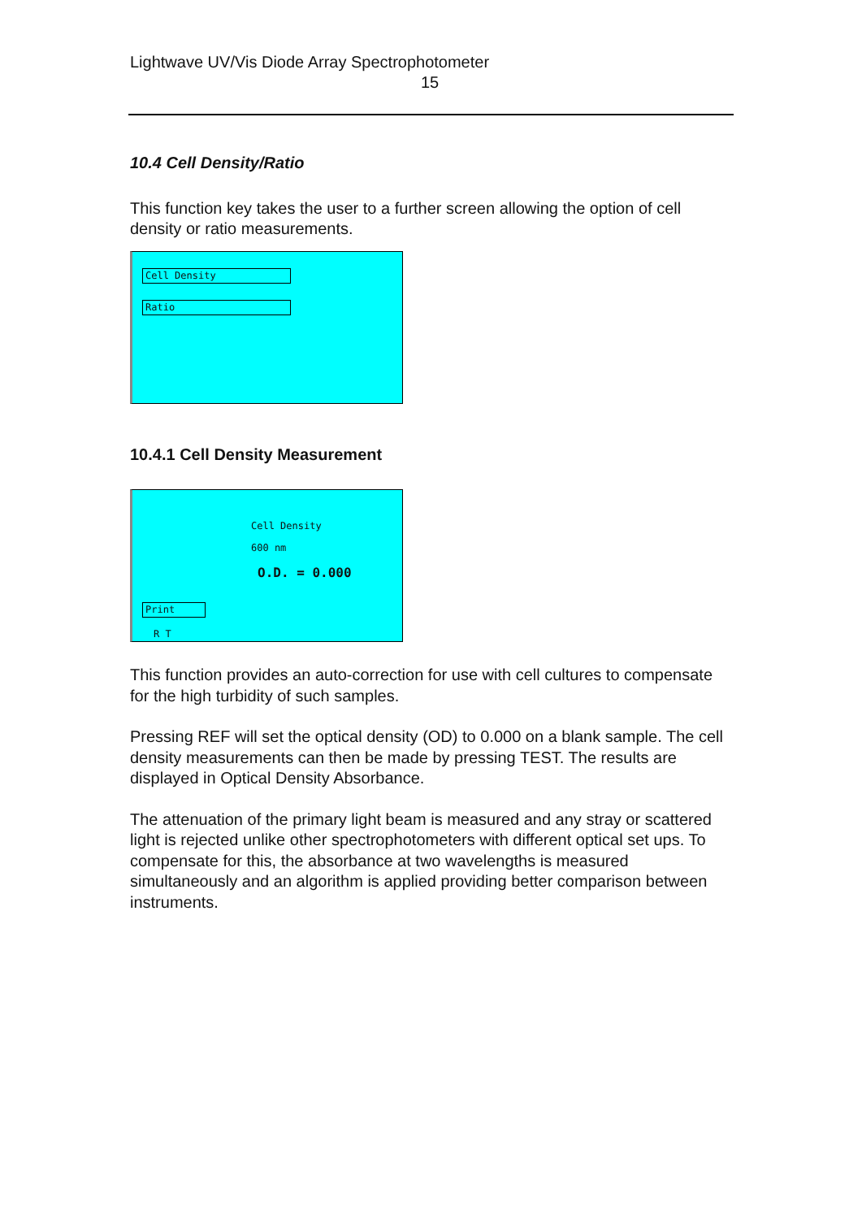Lightwave UV/Vis Diode Array Spectrophotometer
15
10.4 Cell Density/Ratio
This function key takes the user to a further screen allowing the option of cell density or ratio measurements.
Cell Density
Ratio
10.4.1 Cell Density Measurement
Cell Density
600 nm
O.D. = 0.000
Print
R T
This function provides an auto-correction for use with cell cultures to compensate for the high turbidity of such samples.
Pressing REF will set the optical density (OD) to 0.000 on a blank sample. The cell density measurements can then be made by pressing TEST. The results are displayed in Optical Density Absorbance.
The attenuation of the primary light beam is measured and any stray or scattered light is rejected unlike other spectrophotometers with different optical set ups. To compensate for this, the absorbance at two wavelengths is measured simultaneously and an algorithm is applied providing better comparison between instruments.